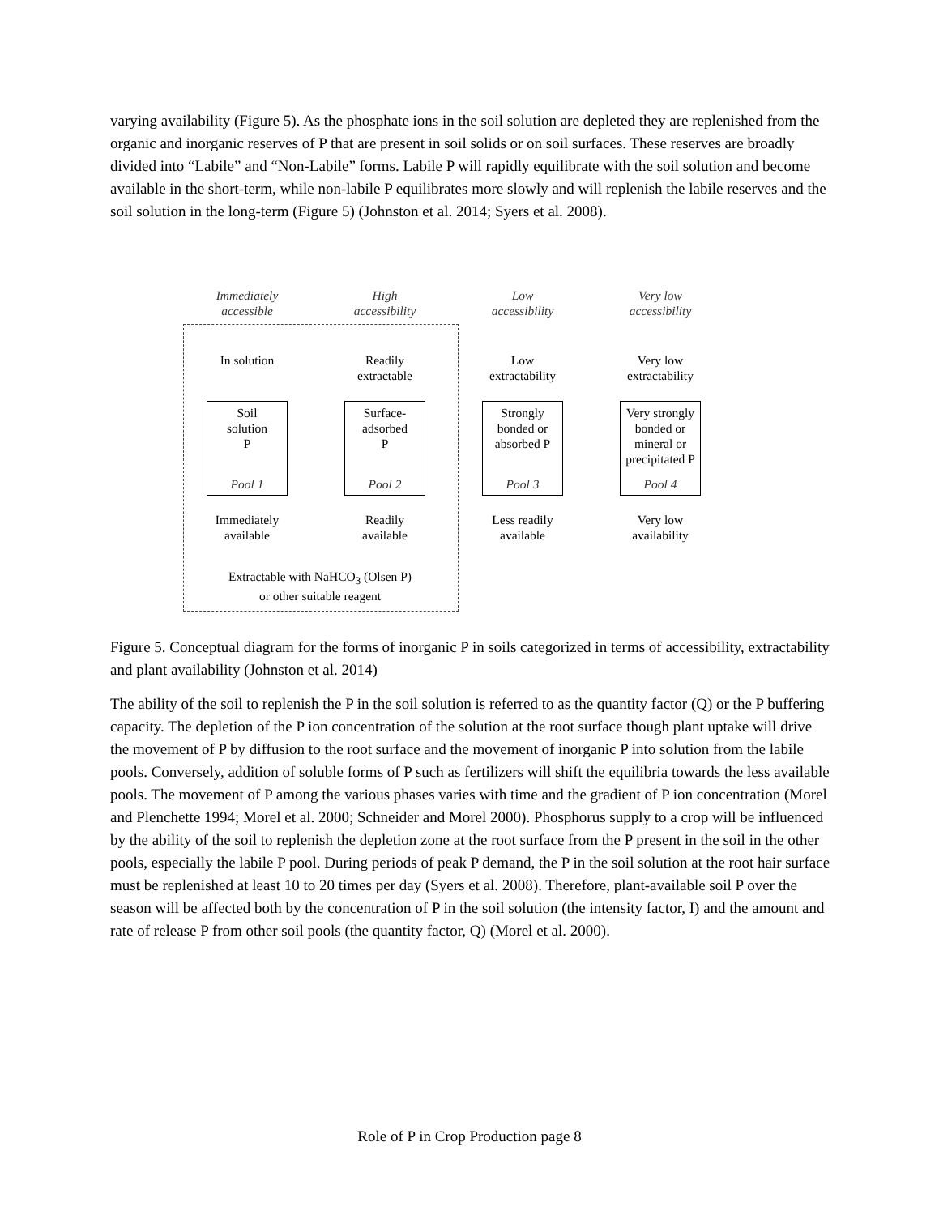varying availability (Figure 5). As the phosphate ions in the soil solution are depleted they are replenished from the organic and inorganic reserves of P that are present in soil solids or on soil surfaces. These reserves are broadly divided into “Labile” and “Non-Labile” forms. Labile P will rapidly equilibrate with the soil solution and become available in the short-term, while non-labile P equilibrates more slowly and will replenish the labile reserves and the soil solution in the long-term (Figure 5) (Johnston et al. 2014; Syers et al. 2008).
Immediately
accessible
High
accessibility
Low
accessibility
Very low
accessibility
In solution
Readily
extractable
Low
extractability
Very low
extractability
Soil
solution
P
Pool 1
Surface-
adsorbed
P
Pool 2
Strongly
bonded or
absorbed P
Pool 3
Very strongly bonded or mineral or precipitated P
Pool 4
Immediately
available
Readily
available
Less readily
available
Very low
availability
Extractable with NaHCO<sub>3</sub> (Olsen P)
or other suitable reagent
Figure 5. Conceptual diagram for the forms of inorganic P in soils categorized in terms of accessibility, extractability and plant availability (Johnston et al. 2014)
The ability of the soil to replenish the P in the soil solution is referred to as the quantity factor (Q) or the P buffering capacity. The depletion of the P ion concentration of the solution at the root surface though plant uptake will drive the movement of P by diffusion to the root surface and the movement of inorganic P into solution from the labile pools. Conversely, addition of soluble forms of P such as fertilizers will shift the equilibria towards the less available pools. The movement of P among the various phases varies with time and the gradient of P ion concentration (Morel and Plenchette 1994; Morel et al. 2000; Schneider and Morel 2000). Phosphorus supply to a crop will be influenced by the ability of the soil to replenish the depletion zone at the root surface from the P present in the soil in the other pools, especially the labile P pool. During periods of peak P demand, the P in the soil solution at the root hair surface must be replenished at least 10 to 20 times per day (Syers et al. 2008). Therefore, plant-available soil P over the season will be affected both by the concentration of P in the soil solution (the intensity factor, I) and the amount and rate of release P from other soil pools (the quantity factor, Q) (Morel et al. 2000).
Role of P in Crop Production page 8